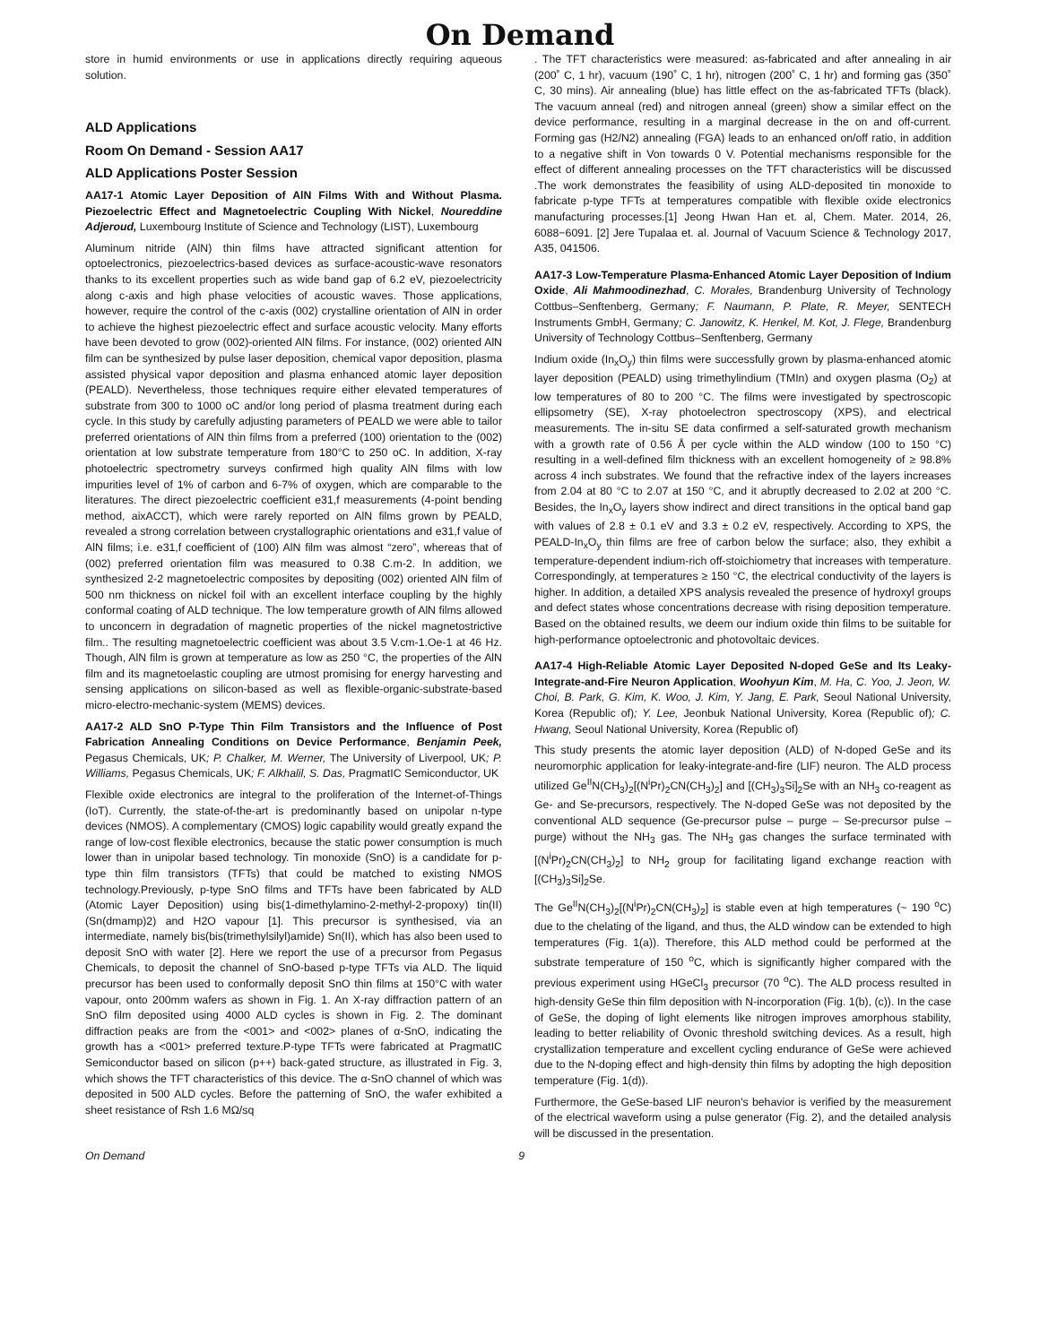On Demand
store in humid environments or use in applications directly requiring aqueous solution.
ALD Applications
Room On Demand - Session AA17
ALD Applications Poster Session
AA17-1 Atomic Layer Deposition of AlN Films With and Without Plasma. Piezoelectric Effect and Magnetoelectric Coupling With Nickel, Noureddine Adjeroud, Luxembourg Institute of Science and Technology (LIST), Luxembourg
Aluminum nitride (AlN) thin films have attracted significant attention for optoelectronics, piezoelectrics-based devices as surface-acoustic-wave resonators thanks to its excellent properties such as wide band gap of 6.2 eV, piezoelectricity along c-axis and high phase velocities of acoustic waves. Those applications, however, require the control of the c-axis (002) crystalline orientation of AlN in order to achieve the highest piezoelectric effect and surface acoustic velocity. Many efforts have been devoted to grow (002)-oriented AlN films. For instance, (002) oriented AlN film can be synthesized by pulse laser deposition, chemical vapor deposition, plasma assisted physical vapor deposition and plasma enhanced atomic layer deposition (PEALD). Nevertheless, those techniques require either elevated temperatures of substrate from 300 to 1000 oC and/or long period of plasma treatment during each cycle. In this study by carefully adjusting parameters of PEALD we were able to tailor preferred orientations of AlN thin films from a preferred (100) orientation to the (002) orientation at low substrate temperature from 180°C to 250 oC. In addition, X-ray photoelectric spectrometry surveys confirmed high quality AlN films with low impurities level of 1% of carbon and 6-7% of oxygen, which are comparable to the literatures. The direct piezoelectric coefficient e31,f measurements (4-point bending method, aixACCT), which were rarely reported on AlN films grown by PEALD, revealed a strong correlation between crystallographic orientations and e31,f value of AlN films; i.e. e31,f coefficient of (100) AlN film was almost “zero”, whereas that of (002) preferred orientation film was measured to 0.38 C.m-2. In addition, we synthesized 2-2 magnetoelectric composites by depositing (002) oriented AlN film of 500 nm thickness on nickel foil with an excellent interface coupling by the highly conformal coating of ALD technique. The low temperature growth of AlN films allowed to unconcern in degradation of magnetic properties of the nickel magnetostrictive film.. The resulting magnetoelectric coefficient was about 3.5 V.cm-1.Oe-1 at 46 Hz. Though, AlN film is grown at temperature as low as 250 °C, the properties of the AlN film and its magnetoelastic coupling are utmost promising for energy harvesting and sensing applications on silicon-based as well as flexible-organic-substrate-based micro-electro-mechanic-system (MEMS) devices.
AA17-2 ALD SnO P-Type Thin Film Transistors and the Influence of Post Fabrication Annealing Conditions on Device Performance, Benjamin Peek, Pegasus Chemicals, UK; P. Chalker, M. Werner, The University of Liverpool, UK; P. Williams, Pegasus Chemicals, UK; F. Alkhalil, S. Das, PragmatIC Semiconductor, UK
Flexible oxide electronics are integral to the proliferation of the Internet-of-Things (IoT). Currently, the state-of-the-art is predominantly based on unipolar n-type devices (NMOS). A complementary (CMOS) logic capability would greatly expand the range of low-cost flexible electronics, because the static power consumption is much lower than in unipolar based technology. Tin monoxide (SnO) is a candidate for p-type thin film transistors (TFTs) that could be matched to existing NMOS technology.Previously, p-type SnO films and TFTs have been fabricated by ALD (Atomic Layer Deposition) using bis(1-dimethylamino-2-methyl-2-propoxy) tin(II) (Sn(dmamp)2) and H2O vapour [1]. This precursor is synthesised, via an intermediate, namely bis(bis(trimethylsilyl)amide) Sn(II), which has also been used to deposit SnO with water [2]. Here we report the use of a precursor from Pegasus Chemicals, to deposit the channel of SnO-based p-type TFTs via ALD. The liquid precursor has been used to conformally deposit SnO thin films at 150°C with water vapour, onto 200mm wafers as shown in Fig. 1. An X-ray diffraction pattern of an SnO film deposited using 4000 ALD cycles is shown in Fig. 2. The dominant diffraction peaks are from the <001> and <002> planes of α-SnO, indicating the growth has a <001> preferred texture.P-type TFTs were fabricated at PragmatIC Semiconductor based on silicon (p++) back-gated structure, as illustrated in Fig. 3, which shows the TFT characteristics of this device. The α-SnO channel of which was deposited in 500 ALD cycles. Before the patterning of SnO, the wafer exhibited a sheet resistance of Rsh 1.6 MΩ/sq
. The TFT characteristics were measured: as-fabricated and after annealing in air (200˚ C, 1 hr), vacuum (190˚ C, 1 hr), nitrogen (200˚ C, 1 hr) and forming gas (350˚ C, 30 mins). Air annealing (blue) has little effect on the as-fabricated TFTs (black). The vacuum anneal (red) and nitrogen anneal (green) show a similar effect on the device performance, resulting in a marginal decrease in the on and off-current. Forming gas (H2/N2) annealing (FGA) leads to an enhanced on/off ratio, in addition to a negative shift in Von towards 0 V. Potential mechanisms responsible for the effect of different annealing processes on the TFT characteristics will be discussed .The work demonstrates the feasibility of using ALD-deposited tin monoxide to fabricate p-type TFTs at temperatures compatible with flexible oxide electronics manufacturing processes.[1] Jeong Hwan Han et. al, Chem. Mater. 2014, 26, 6088−6091. [2] Jere Tupalaa et. al. Journal of Vacuum Science & Technology 2017, A35, 041506.
AA17-3 Low-Temperature Plasma-Enhanced Atomic Layer Deposition of Indium Oxide, Ali Mahmoodinezhad, C. Morales, Brandenburg University of Technology Cottbus–Senftenberg, Germany; F. Naumann, P. Plate, R. Meyer, SENTECH Instruments GmbH, Germany; C. Janowitz, K. Henkel, M. Kot, J. Flege, Brandenburg University of Technology Cottbus–Senftenberg, Germany
Indium oxide (In<sub>x</sub>O<sub>y</sub>) thin films were successfully grown by plasma-enhanced atomic layer deposition (PEALD) using trimethylindium (TMIn) and oxygen plasma (O<sub>2</sub>) at low temperatures of 80 to 200 °C. The films were investigated by spectroscopic ellipsometry (SE), X-ray photoelectron spectroscopy (XPS), and electrical measurements. The in-situ SE data confirmed a self-saturated growth mechanism with a growth rate of 0.56 Å per cycle within the ALD window (100 to 150 °C) resulting in a well-defined film thickness with an excellent homogeneity of ≥ 98.8% across 4 inch substrates. We found that the refractive index of the layers increases from 2.04 at 80 °C to 2.07 at 150 °C, and it abruptly decreased to 2.02 at 200 °C. Besides, the In<sub>x</sub>O<sub>y</sub> layers show indirect and direct transitions in the optical band gap with values of 2.8 ± 0.1 eV and 3.3 ± 0.2 eV, respectively. According to XPS, the PEALD-In<sub>x</sub>O<sub>y</sub> thin films are free of carbon below the surface; also, they exhibit a temperature-dependent indium-rich off-stoichiometry that increases with temperature. Correspondingly, at temperatures ≥ 150 °C, the electrical conductivity of the layers is higher. In addition, a detailed XPS analysis revealed the presence of hydroxyl groups and defect states whose concentrations decrease with rising deposition temperature. Based on the obtained results, we deem our indium oxide thin films to be suitable for high-performance optoelectronic and photovoltaic devices.
AA17-4 High-Reliable Atomic Layer Deposited N-doped GeSe and Its Leaky-Integrate-and-Fire Neuron Application, Woohyun Kim, M. Ha, C. Yoo, J. Jeon, W. Choi, B. Park, G. Kim, K. Woo, J. Kim, Y. Jang, E. Park, Seoul National University, Korea (Republic of); Y. Lee, Jeonbuk National University, Korea (Republic of); C. Hwang, Seoul National University, Korea (Republic of)
This study presents the atomic layer deposition (ALD) of N-doped GeSe and its neuromorphic application for leaky-integrate-and-fire (LIF) neuron. The ALD process utilized Ge<sup>II</sup>N(CH<sub>3</sub>)<sub>2</sub>[(N<sup>i</sup>Pr)<sub>2</sub>CN(CH<sub>3</sub>)<sub>2</sub>] and [(CH<sub>3</sub>)<sub>3</sub>Si]<sub>2</sub>Se with an NH<sub>3</sub> co-reagent as Ge- and Se-precursors, respectively. The N-doped GeSe was not deposited by the conventional ALD sequence (Ge-precursor pulse – purge – Se-precursor pulse – purge) without the NH<sub>3</sub> gas. The NH<sub>3</sub> gas changes the surface terminated with [(N<sup>i</sup>Pr)<sub>2</sub>CN(CH<sub>3</sub>)<sub>2</sub>] to NH<sub>2</sub> group for facilitating ligand exchange reaction with [(CH<sub>3</sub>)<sub>3</sub>Si]<sub>2</sub>Se.
The Ge<sup>II</sup>N(CH<sub>3</sub>)<sub>2</sub>[(N<sup>i</sup>Pr)<sub>2</sub>CN(CH<sub>3</sub>)<sub>2</sub>] is stable even at high temperatures (~ 190 <sup>o</sup>C) due to the chelating of the ligand, and thus, the ALD window can be extended to high temperatures (Fig. 1(a)). Therefore, this ALD method could be performed at the substrate temperature of 150 <sup>o</sup>C, which is significantly higher compared with the previous experiment using HGeCl<sub>3</sub> precursor (70 <sup>o</sup>C). The ALD process resulted in high-density GeSe thin film deposition with N-incorporation (Fig. 1(b), (c)). In the case of GeSe, the doping of light elements like nitrogen improves amorphous stability, leading to better reliability of Ovonic threshold switching devices. As a result, high crystallization temperature and excellent cycling endurance of GeSe were achieved due to the N-doping effect and high-density thin films by adopting the high deposition temperature (Fig. 1(d)).
Furthermore, the GeSe-based LIF neuron's behavior is verified by the measurement of the electrical waveform using a pulse generator (Fig. 2), and the detailed analysis will be discussed in the presentation.
On Demand 9